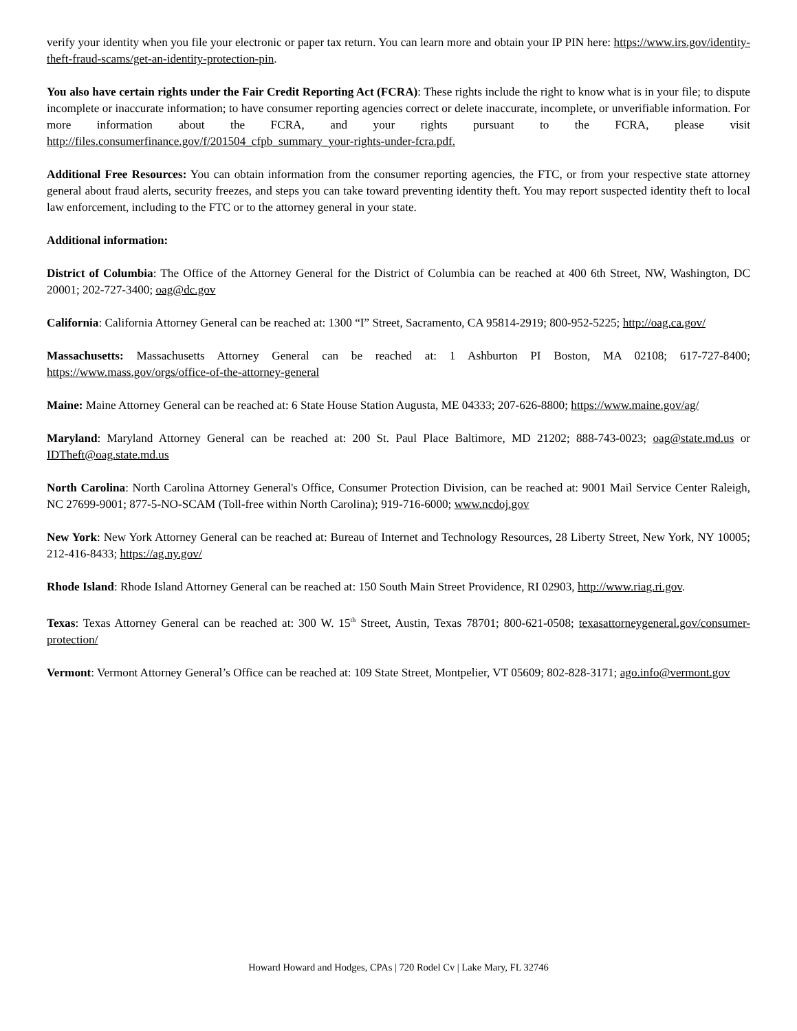verify your identity when you file your electronic or paper tax return. You can learn more and obtain your IP PIN here: https://www.irs.gov/identity-theft-fraud-scams/get-an-identity-protection-pin.
You also have certain rights under the Fair Credit Reporting Act (FCRA): These rights include the right to know what is in your file; to dispute incomplete or inaccurate information; to have consumer reporting agencies correct or delete inaccurate, incomplete, or unverifiable information. For more information about the FCRA, and your rights pursuant to the FCRA, please visit http://files.consumerfinance.gov/f/201504_cfpb_summary_your-rights-under-fcra.pdf.
Additional Free Resources: You can obtain information from the consumer reporting agencies, the FTC, or from your respective state attorney general about fraud alerts, security freezes, and steps you can take toward preventing identity theft. You may report suspected identity theft to local law enforcement, including to the FTC or to the attorney general in your state.
Additional information:
District of Columbia: The Office of the Attorney General for the District of Columbia can be reached at 400 6th Street, NW, Washington, DC 20001; 202-727-3400; oag@dc.gov
California: California Attorney General can be reached at: 1300 “I” Street, Sacramento, CA 95814-2919; 800-952-5225; http://oag.ca.gov/
Massachusetts: Massachusetts Attorney General can be reached at: 1 Ashburton PI Boston, MA 02108; 617-727-8400; https://www.mass.gov/orgs/office-of-the-attorney-general
Maine: Maine Attorney General can be reached at: 6 State House Station Augusta, ME 04333; 207-626-8800; https://www.maine.gov/ag/
Maryland: Maryland Attorney General can be reached at: 200 St. Paul Place Baltimore, MD 21202; 888-743-0023; oag@state.md.us or IDTheft@oag.state.md.us
North Carolina: North Carolina Attorney General's Office, Consumer Protection Division, can be reached at: 9001 Mail Service Center Raleigh, NC 27699-9001; 877-5-NO-SCAM (Toll-free within North Carolina); 919-716-6000; www.ncdoj.gov
New York: New York Attorney General can be reached at: Bureau of Internet and Technology Resources, 28 Liberty Street, New York, NY 10005; 212-416-8433; https://ag.ny.gov/
Rhode Island: Rhode Island Attorney General can be reached at: 150 South Main Street Providence, RI 02903, http://www.riag.ri.gov.
Texas: Texas Attorney General can be reached at: 300 W. 15<sup>th</sup> Street, Austin, Texas 78701; 800-621-0508; texasattorneygeneral.gov/consumer-protection/
Vermont: Vermont Attorney General’s Office can be reached at: 109 State Street, Montpelier, VT 05609; 802-828-3171; ago.info@vermont.gov
Howard Howard and Hodges, CPAs | 720 Rodel Cv | Lake Mary, FL 32746